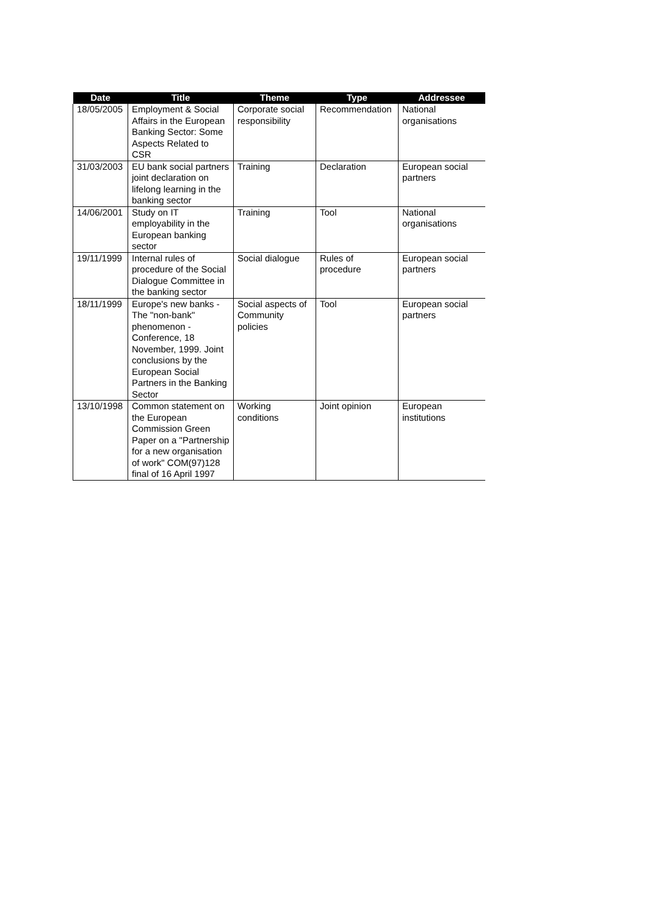| Date | Title | Theme | Type | Addressee |
| --- | --- | --- | --- | --- |
| 18/05/2005 | Employment & Social Affairs in the European Banking Sector: Some Aspects Related to CSR | Corporate social responsibility | Recommendation | National organisations |
| 31/03/2003 | EU bank social partners joint declaration on lifelong learning in the banking sector | Training | Declaration | European social partners |
| 14/06/2001 | Study on IT employability in the European banking sector | Training | Tool | National organisations |
| 19/11/1999 | Internal rules of procedure of the Social Dialogue Committee in the banking sector | Social dialogue | Rules of procedure | European social partners |
| 18/11/1999 | Europe's new banks - The "non-bank" phenomenon - Conference, 18 November, 1999. Joint conclusions by the European Social Partners in the Banking Sector | Social aspects of Community policies | Tool | European social partners |
| 13/10/1998 | Common statement on the European Commission Green Paper on a "Partnership for a new organisation of work" COM(97)128 final of 16 April 1997 | Working conditions | Joint opinion | European institutions |